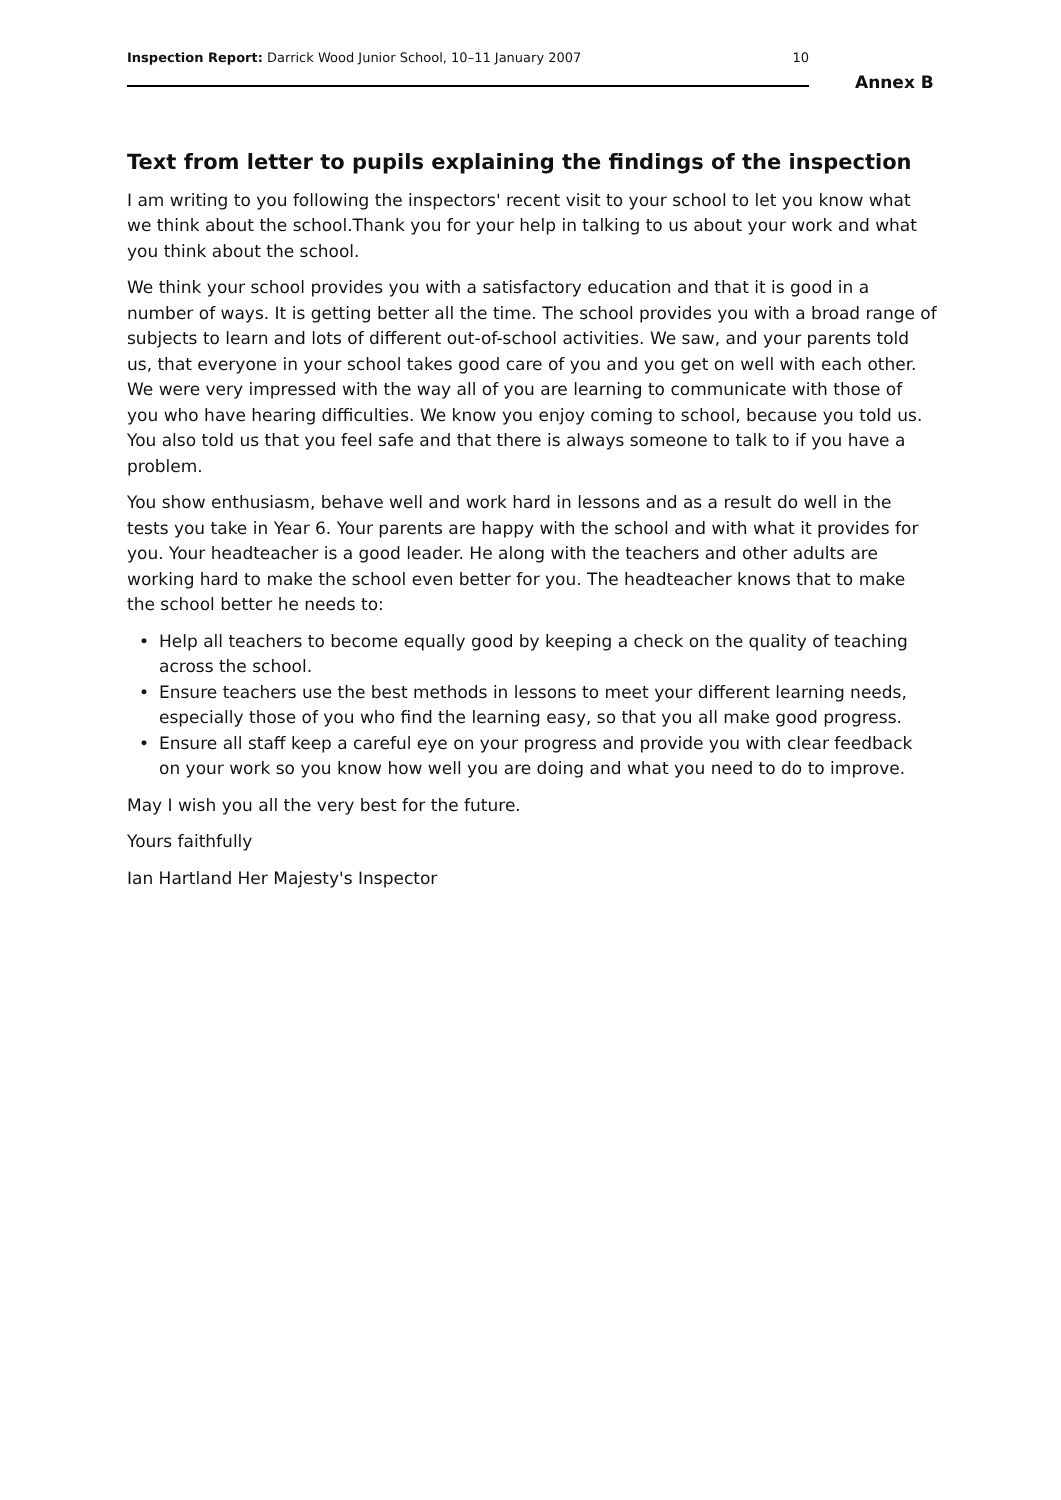Inspection Report: Darrick Wood Junior School, 10–11 January 2007
10
Annex B
Text from letter to pupils explaining the findings of the inspection
I am writing to you following the inspectors' recent visit to your school to let you know what we think about the school.Thank you for your help in talking to us about your work and what you think about the school.
We think your school provides you with a satisfactory education and that it is good in a number of ways. It is getting better all the time. The school provides you with a broad range of subjects to learn and lots of different out-of-school activities. We saw, and your parents told us, that everyone in your school takes good care of you and you get on well with each other. We were very impressed with the way all of you are learning to communicate with those of you who have hearing difficulties. We know you enjoy coming to school, because you told us. You also told us that you feel safe and that there is always someone to talk to if you have a problem.
You show enthusiasm, behave well and work hard in lessons and as a result do well in the tests you take in Year 6. Your parents are happy with the school and with what it provides for you. Your headteacher is a good leader. He along with the teachers and other adults are working hard to make the school even better for you. The headteacher knows that to make the school better he needs to:
• Help all teachers to become equally good by keeping a check on the quality of teaching across the school.
• Ensure teachers use the best methods in lessons to meet your different learning needs, especially those of you who find the learning easy, so that you all make good progress.
• Ensure all staff keep a careful eye on your progress and provide you with clear feedback on your work so you know how well you are doing and what you need to do to improve.
May I wish you all the very best for the future.
Yours faithfully
Ian Hartland Her Majesty's Inspector